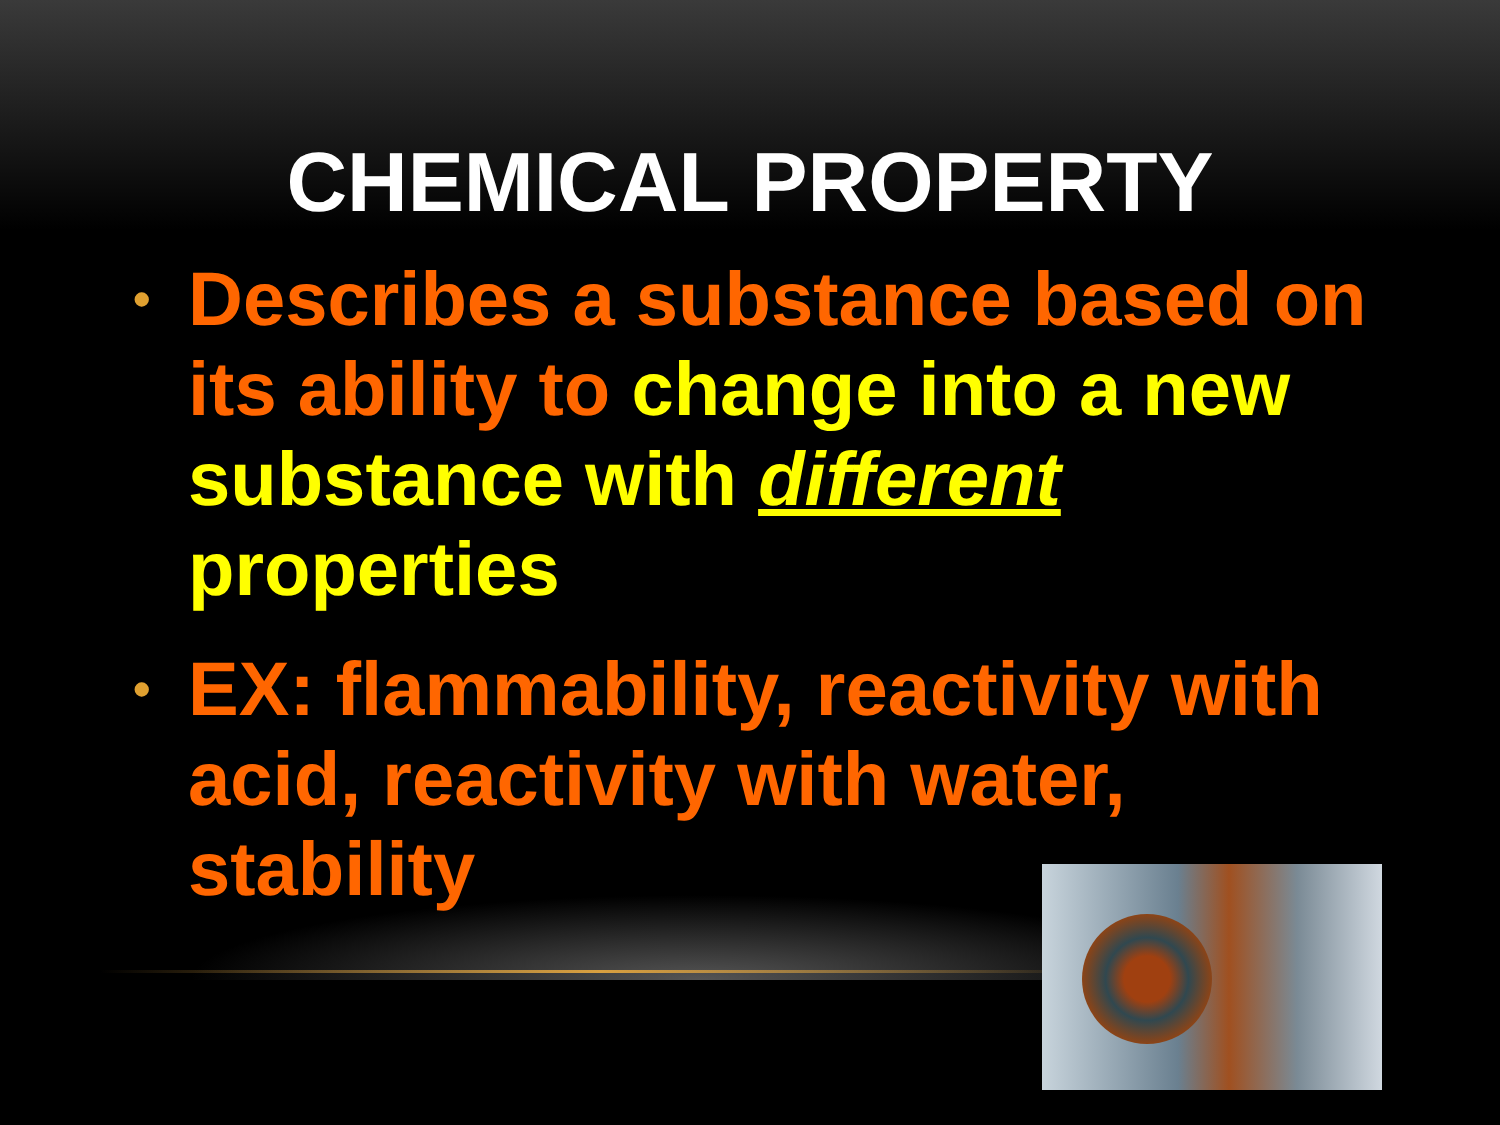CHEMICAL PROPERTY
• Describes a substance based on its ability to change into a new substance with different properties
• EX: flammability, reactivity with acid, reactivity with water, stability